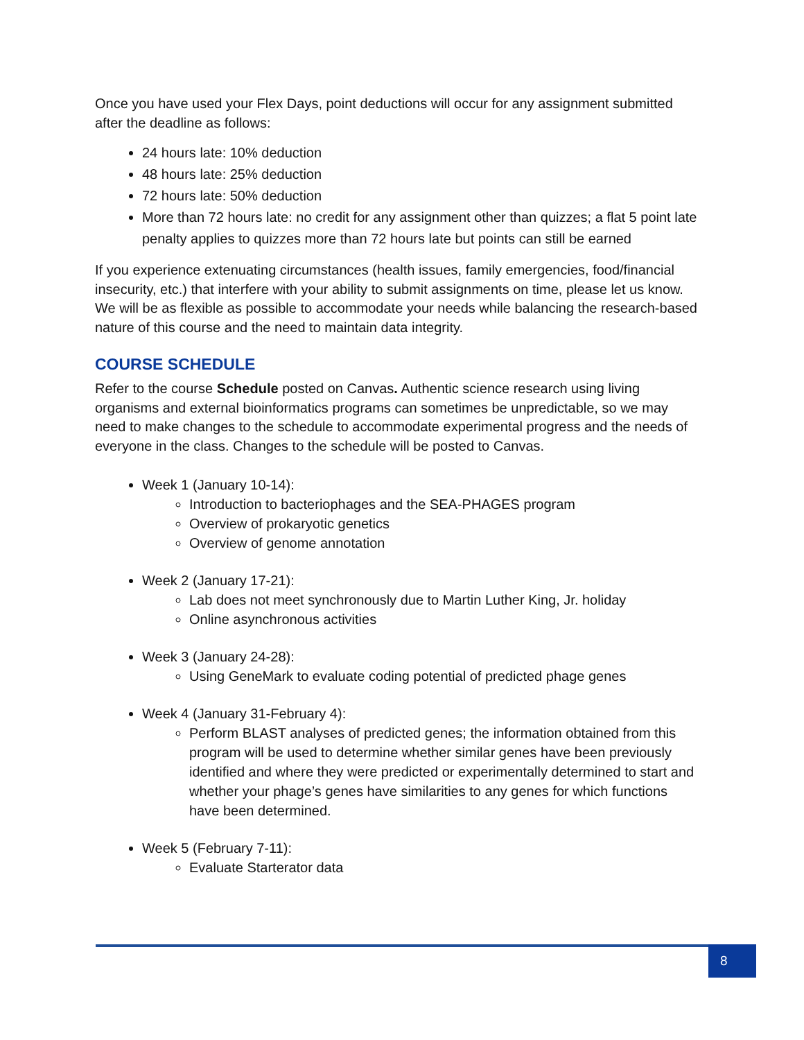Once you have used your Flex Days, point deductions will occur for any assignment submitted after the deadline as follows:
24 hours late: 10% deduction
48 hours late: 25% deduction
72 hours late: 50% deduction
More than 72 hours late: no credit for any assignment other than quizzes; a flat 5 point late penalty applies to quizzes more than 72 hours late but points can still be earned
If you experience extenuating circumstances (health issues, family emergencies, food/financial insecurity, etc.) that interfere with your ability to submit assignments on time, please let us know. We will be as flexible as possible to accommodate your needs while balancing the research-based nature of this course and the need to maintain data integrity.
COURSE SCHEDULE
Refer to the course Schedule posted on Canvas. Authentic science research using living organisms and external bioinformatics programs can sometimes be unpredictable, so we may need to make changes to the schedule to accommodate experimental progress and the needs of everyone in the class. Changes to the schedule will be posted to Canvas.
Week 1 (January 10-14):
Introduction to bacteriophages and the SEA-PHAGES program
Overview of prokaryotic genetics
Overview of genome annotation
Week 2 (January 17-21):
Lab does not meet synchronously due to Martin Luther King, Jr. holiday
Online asynchronous activities
Week 3 (January 24-28):
Using GeneMark to evaluate coding potential of predicted phage genes
Week 4 (January 31-February 4):
Perform BLAST analyses of predicted genes; the information obtained from this program will be used to determine whether similar genes have been previously identified and where they were predicted or experimentally determined to start and whether your phage’s genes have similarities to any genes for which functions have been determined.
Week 5 (February 7-11):
Evaluate Starterator data
8